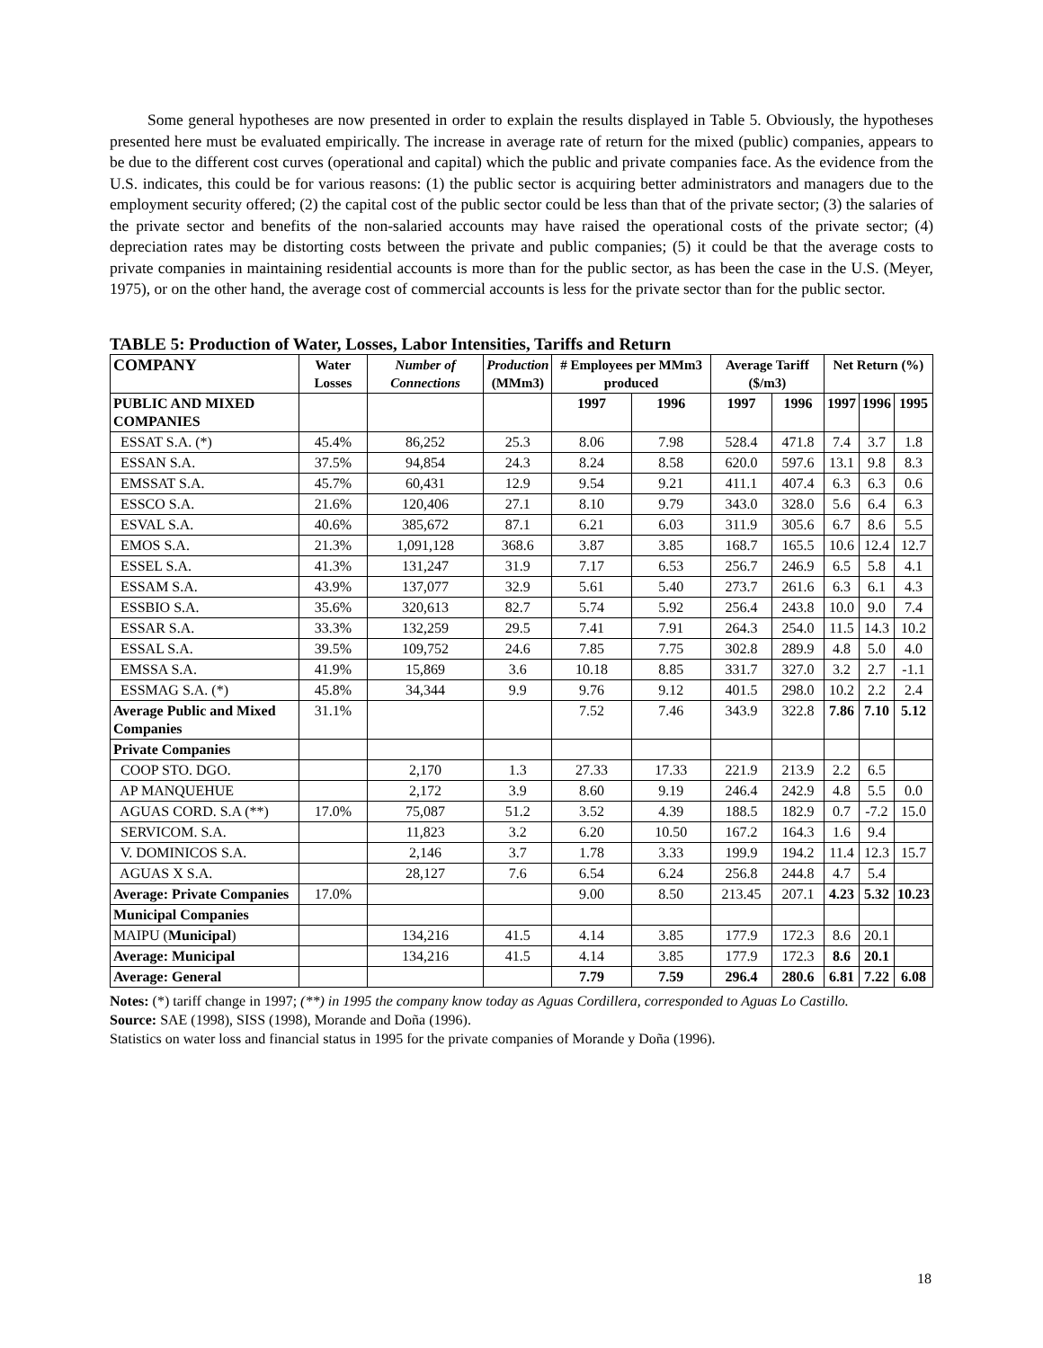Some general hypotheses are now presented in order to explain the results displayed in Table 5. Obviously, the hypotheses presented here must be evaluated empirically. The increase in average rate of return for the mixed (public) companies, appears to be due to the different cost curves (operational and capital) which the public and private companies face. As the evidence from the U.S. indicates, this could be for various reasons: (1) the public sector is acquiring better administrators and managers due to the employment security offered; (2) the capital cost of the public sector could be less than that of the private sector; (3) the salaries of the private sector and benefits of the non-salaried accounts may have raised the operational costs of the private sector; (4) depreciation rates may be distorting costs between the private and public companies; (5) it could be that the average costs to private companies in maintaining residential accounts is more than for the public sector, as has been the case in the U.S. (Meyer, 1975), or on the other hand, the average cost of commercial accounts is less for the private sector than for the public sector.
TABLE 5: Production of Water, Losses, Labor Intensities, Tariffs and Return
| COMPANY | Water Losses | Number of Connections | Production (MMm3) | # Employees per MMm3 produced | | Average Tariff ($/m3) | | Net Return (%) | | |
| --- | --- | --- | --- | --- | --- | --- | --- | --- | --- | --- |
| PUBLIC AND MIXED COMPANIES | | | | 1997 | 1996 | 1997 | 1996 | 1997 | 1996 | 1995 |
| ESSAT S.A. (*) | 45.4% | 86,252 | 25.3 | 8.06 | 7.98 | 528.4 | 471.8 | 7.4 | 3.7 | 1.8 |
| ESSAN S.A. | 37.5% | 94,854 | 24.3 | 8.24 | 8.58 | 620.0 | 597.6 | 13.1 | 9.8 | 8.3 |
| EMSSAT S.A. | 45.7% | 60,431 | 12.9 | 9.54 | 9.21 | 411.1 | 407.4 | 6.3 | 6.3 | 0.6 |
| ESSCO S.A. | 21.6% | 120,406 | 27.1 | 8.10 | 9.79 | 343.0 | 328.0 | 5.6 | 6.4 | 6.3 |
| ESVAL S.A. | 40.6% | 385,672 | 87.1 | 6.21 | 6.03 | 311.9 | 305.6 | 6.7 | 8.6 | 5.5 |
| EMOS S.A. | 21.3% | 1,091,128 | 368.6 | 3.87 | 3.85 | 168.7 | 165.5 | 10.6 | 12.4 | 12.7 |
| ESSEL S.A. | 41.3% | 131,247 | 31.9 | 7.17 | 6.53 | 256.7 | 246.9 | 6.5 | 5.8 | 4.1 |
| ESSAM S.A. | 43.9% | 137,077 | 32.9 | 5.61 | 5.40 | 273.7 | 261.6 | 6.3 | 6.1 | 4.3 |
| ESSBIO S.A. | 35.6% | 320,613 | 82.7 | 5.74 | 5.92 | 256.4 | 243.8 | 10.0 | 9.0 | 7.4 |
| ESSAR S.A. | 33.3% | 132,259 | 29.5 | 7.41 | 7.91 | 264.3 | 254.0 | 11.5 | 14.3 | 10.2 |
| ESSAL S.A. | 39.5% | 109,752 | 24.6 | 7.85 | 7.75 | 302.8 | 289.9 | 4.8 | 5.0 | 4.0 |
| EMSSA S.A. | 41.9% | 15,869 | 3.6 | 10.18 | 8.85 | 331.7 | 327.0 | 3.2 | 2.7 | -1.1 |
| ESSMAG S.A. (*) | 45.8% | 34,344 | 9.9 | 9.76 | 9.12 | 401.5 | 298.0 | 10.2 | 2.2 | 2.4 |
| Average Public and Mixed Companies | 31.1% | | | 7.52 | 7.46 | 343.9 | 322.8 | 7.86 | 7.10 | 5.12 |
| Private Companies | | | | | | | | | | |
| COOP STO. DGO. | | 2,170 | 1.3 | 27.33 | 17.33 | 221.9 | 213.9 | 2.2 | 6.5 | |
| AP MANQUEHUE | | 2,172 | 3.9 | 8.60 | 9.19 | 246.4 | 242.9 | 4.8 | 5.5 | 0.0 |
| AGUAS CORD. S.A (**) | 17.0% | 75,087 | 51.2 | 3.52 | 4.39 | 188.5 | 182.9 | 0.7 | -7.2 | 15.0 |
| SERVICOM. S.A. | | 11,823 | 3.2 | 6.20 | 10.50 | 167.2 | 164.3 | 1.6 | 9.4 | |
| V. DOMINICOS S.A. | | 2,146 | 3.7 | 1.78 | 3.33 | 199.9 | 194.2 | 11.4 | 12.3 | 15.7 |
| AGUAS X S.A. | | 28,127 | 7.6 | 6.54 | 6.24 | 256.8 | 244.8 | 4.7 | 5.4 | |
| Average: Private Companies | 17.0% | | | 9.00 | 8.50 | 213.45 | 207.1 | 4.23 | 5.32 | 10.23 |
| Municipal Companies | | | | | | | | | | |
| MAIPU ( Municipal ) | | 134,216 | 41.5 | 4.14 | 3.85 | 177.9 | 172.3 | 8.6 | 20.1 | |
| Average: Municipal | | 134,216 | 41.5 | 4.14 | 3.85 | 177.9 | 172.3 | 8.6 | 20.1 | |
| Average: General | | | | 7.79 | 7.59 | 296.4 | 280.6 | 6.81 | 7.22 | 6.08 |
Notes: (*) tariff change in 1997; (**) in 1995 the company know today as Aguas Cordillera, corresponded to Aguas Lo Castillo.
Source: SAE (1998), SISS (1998), Morande and Doña (1996).
Statistics on water loss and financial status in 1995 for the private companies of Morande y Doña (1996).
18